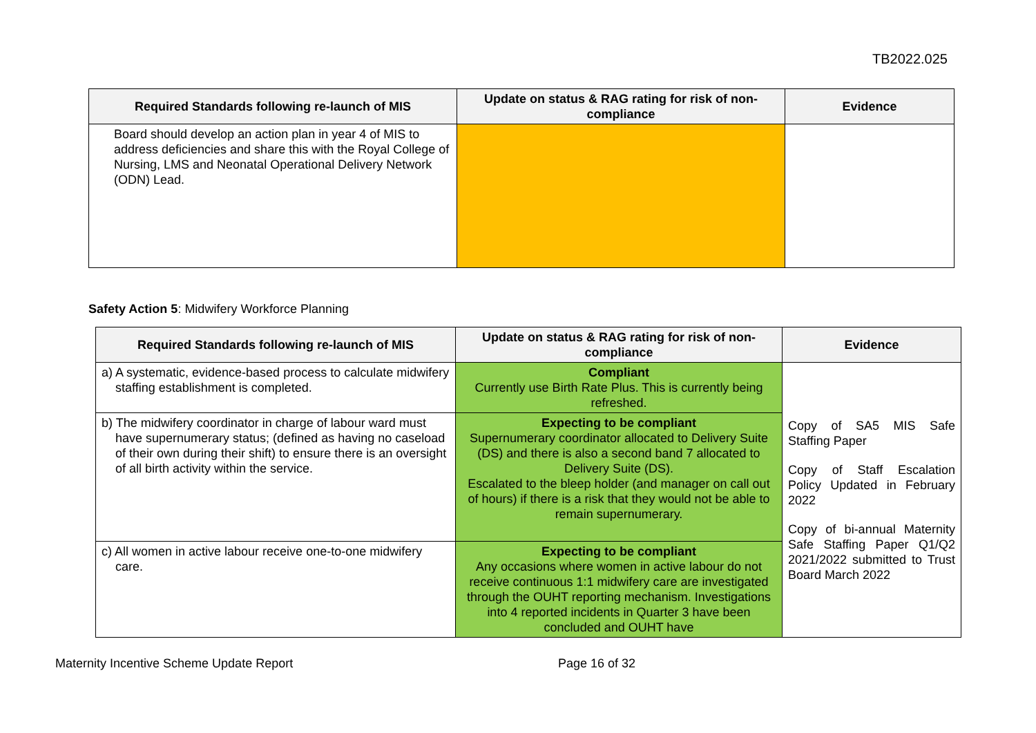TB2022.025
| Required Standards following re-launch of MIS | Update on status & RAG rating for risk of non-compliance | Evidence |
| --- | --- | --- |
| Board should develop an action plan in year 4 of MIS to address deficiencies and share this with the Royal College of Nursing, LMS and Neonatal Operational Delivery Network (ODN) Lead. | | |
Safety Action 5: Midwifery Workforce Planning
| Required Standards following re-launch of MIS | Update on status & RAG rating for risk of non-compliance | Evidence |
| --- | --- | --- |
| a) A systematic, evidence-based process to calculate midwifery staffing establishment is completed. | Compliant Currently use Birth Rate Plus. This is currently being refreshed. | Copy of SA5 MIS Safe Staffing Paper Copy of Staff Escalation Policy Updated in February 2022 Copy of bi-annual Maternity Safe Staffing Paper Q1/Q2 2021/2022 submitted to Trust Board March 2022 |
| b) The midwifery coordinator in charge of labour ward must have supernumerary status; (defined as having no caseload of their own during their shift) to ensure there is an oversight of all birth activity within the service. | Expecting to be compliant Supernumerary coordinator allocated to Delivery Suite (DS) and there is also a second band 7 allocated to Delivery Suite (DS). Escalated to the bleep holder (and manager on call out of hours) if there is a risk that they would not be able to remain supernumerary. | |
| c) All women in active labour receive one-to-one midwifery care. | Expecting to be compliant Any occasions where women in active labour do not receive continuous 1:1 midwifery care are investigated through the OUHT reporting mechanism. Investigations into 4 reported incidents in Quarter 3 have been concluded and OUHT have | |
Maternity Incentive Scheme Update Report Page 16 of 32